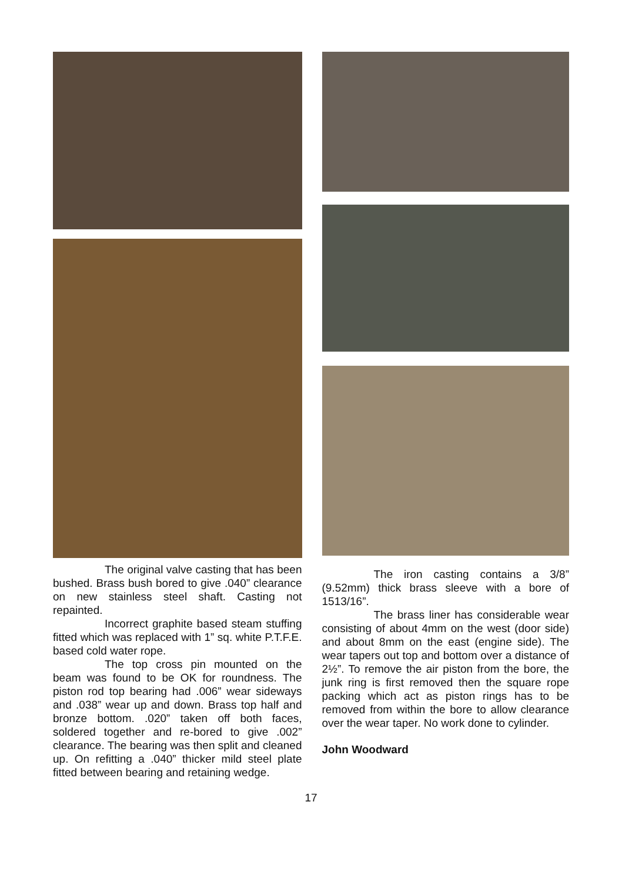The original valve casting that has been bushed. Brass bush bored to give .040” clearance on new stainless steel shaft. Casting not repainted.
Incorrect graphite based steam stuffing fitted which was replaced with 1” sq. white P.T.F.E. based cold water rope.
The top cross pin mounted on the beam was found to be OK for roundness. The piston rod top bearing had .006” wear sideways and .038” wear up and down. Brass top half and bronze bottom. .020” taken off both faces, soldered together and re-bored to give .002” clearance. The bearing was then split and cleaned up. On refitting a .040” thicker mild steel plate fitted between bearing and retaining wedge.
The iron casting contains a 3/8” (9.52mm) thick brass sleeve with a bore of 1513/16”.
The brass liner has considerable wear consisting of about 4mm on the west (door side) and about 8mm on the east (engine side). The wear tapers out top and bottom over a distance of 2½”. To remove the air piston from the bore, the junk ring is first removed then the square rope packing which act as piston rings has to be removed from within the bore to allow clearance over the wear taper. No work done to cylinder.
John Woodward
17